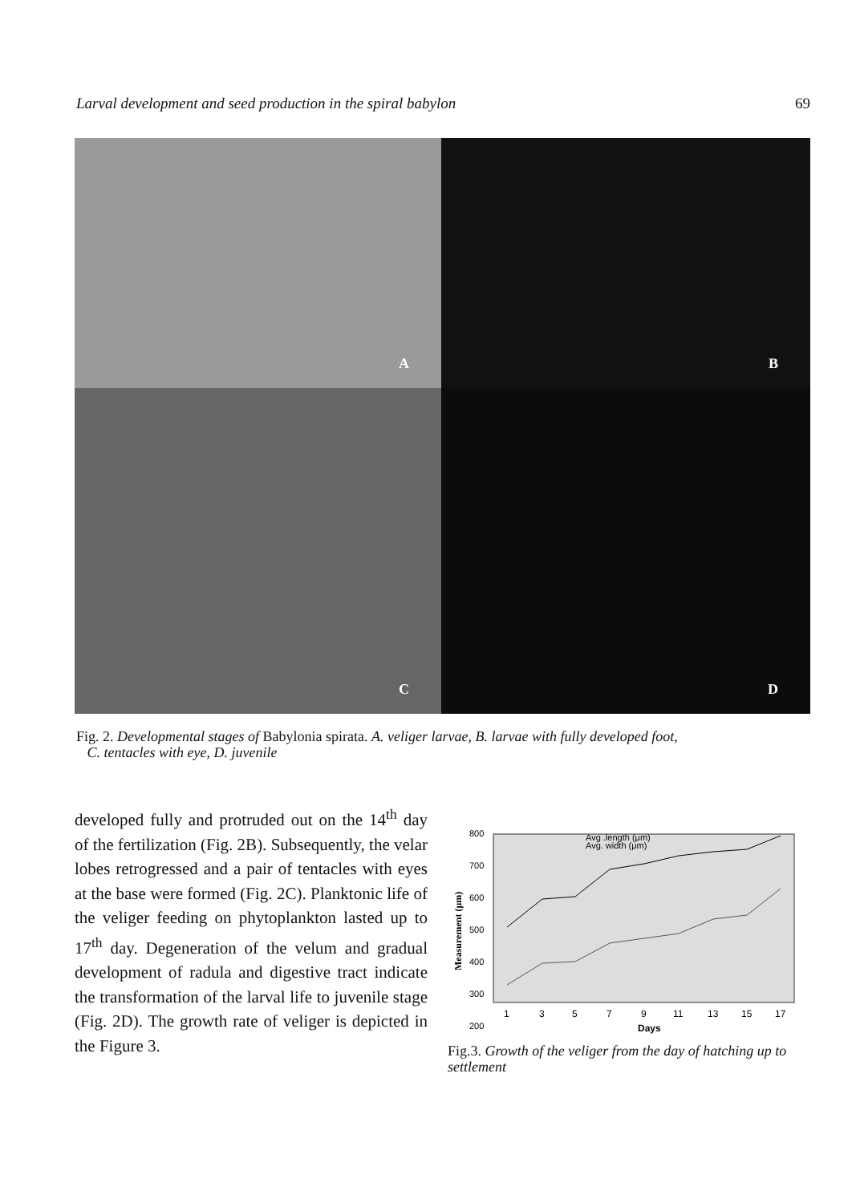Larval development and seed production in the spiral babylon 69
A
B
C
D
Fig. 2. Developmental stages of Babylonia spirata. A. veliger larvae, B. larvae with fully developed foot,
C. tentacles with eye, D. juvenile
developed fully and protruded out on the 14<sup>th</sup> day of the fertilization (Fig. 2B). Subsequently, the velar lobes retrogressed and a pair of tentacles with eyes at the base were formed (Fig. 2C). Planktonic life of the veliger feeding on phytoplankton lasted up to 17<sup>th</sup> day. Degeneration of the velum and gradual development of radula and digestive tract indicate the transformation of the larval life to juvenile stage (Fig. 2D). The growth rate of veliger is depicted in the Figure 3.
Measurement (μm)
800
700
600
500
400
300
200
Avg .length (μm)
Avg. width (μm)
1
3
5
7
9
11
13
15
17
Days
Fig.3. Growth of the veliger from the day of hatching up to settlement